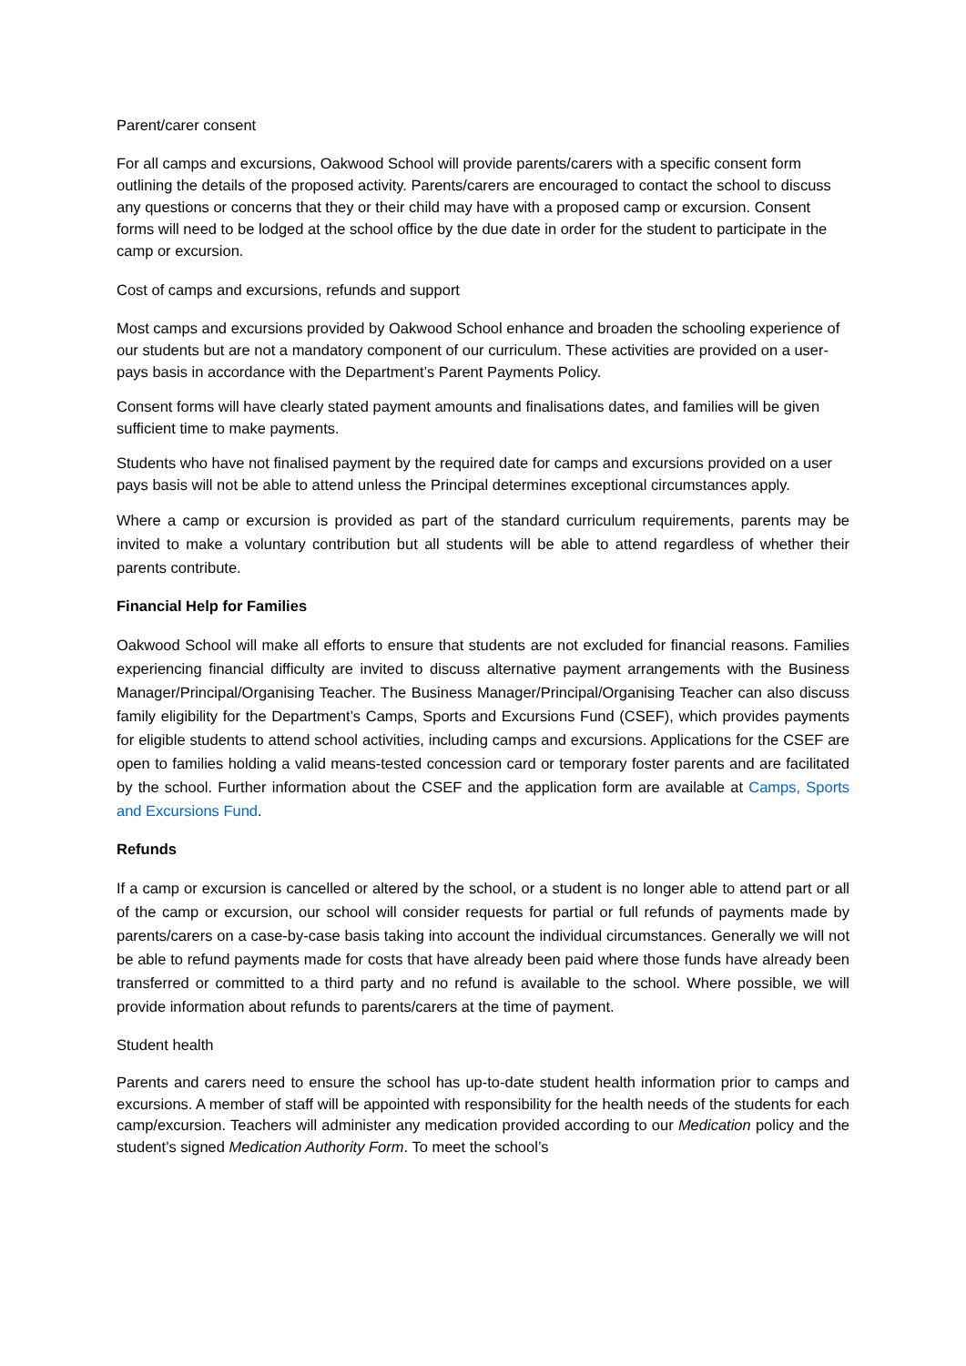Parent/carer consent
For all camps and excursions, Oakwood School will provide parents/carers with a specific consent form outlining the details of the proposed activity. Parents/carers are encouraged to contact the school to discuss any questions or concerns that they or their child may have with a proposed camp or excursion. Consent forms will need to be lodged at the school office by the due date in order for the student to participate in the camp or excursion.
Cost of camps and excursions, refunds and support
Most camps and excursions provided by Oakwood School enhance and broaden the schooling experience of our students but are not a mandatory component of our curriculum. These activities are provided on a user-pays basis in accordance with the Department’s Parent Payments Policy.
Consent forms will have clearly stated payment amounts and finalisations dates, and families will be given sufficient time to make payments.
Students who have not finalised payment by the required date for camps and excursions provided on a user pays basis will not be able to attend unless the Principal determines exceptional circumstances apply.
Where a camp or excursion is provided as part of the standard curriculum requirements, parents may be invited to make a voluntary contribution but all students will be able to attend regardless of whether their parents contribute.
Financial Help for Families
Oakwood School will make all efforts to ensure that students are not excluded for financial reasons. Families experiencing financial difficulty are invited to discuss alternative payment arrangements with the Business Manager/Principal/Organising Teacher. The Business Manager/Principal/Organising Teacher can also discuss family eligibility for the Department’s Camps, Sports and Excursions Fund (CSEF), which provides payments for eligible students to attend school activities, including camps and excursions. Applications for the CSEF are open to families holding a valid means-tested concession card or temporary foster parents and are facilitated by the school. Further information about the CSEF and the application form are available at Camps, Sports and Excursions Fund.
Refunds
If a camp or excursion is cancelled or altered by the school, or a student is no longer able to attend part or all of the camp or excursion, our school will consider requests for partial or full refunds of payments made by parents/carers on a case-by-case basis taking into account the individual circumstances. Generally we will not be able to refund payments made for costs that have already been paid where those funds have already been transferred or committed to a third party and no refund is available to the school. Where possible, we will provide information about refunds to parents/carers at the time of payment.
Student health
Parents and carers need to ensure the school has up-to-date student health information prior to camps and excursions. A member of staff will be appointed with responsibility for the health needs of the students for each camp/excursion. Teachers will administer any medication provided according to our Medication policy and the student’s signed Medication Authority Form. To meet the school’s